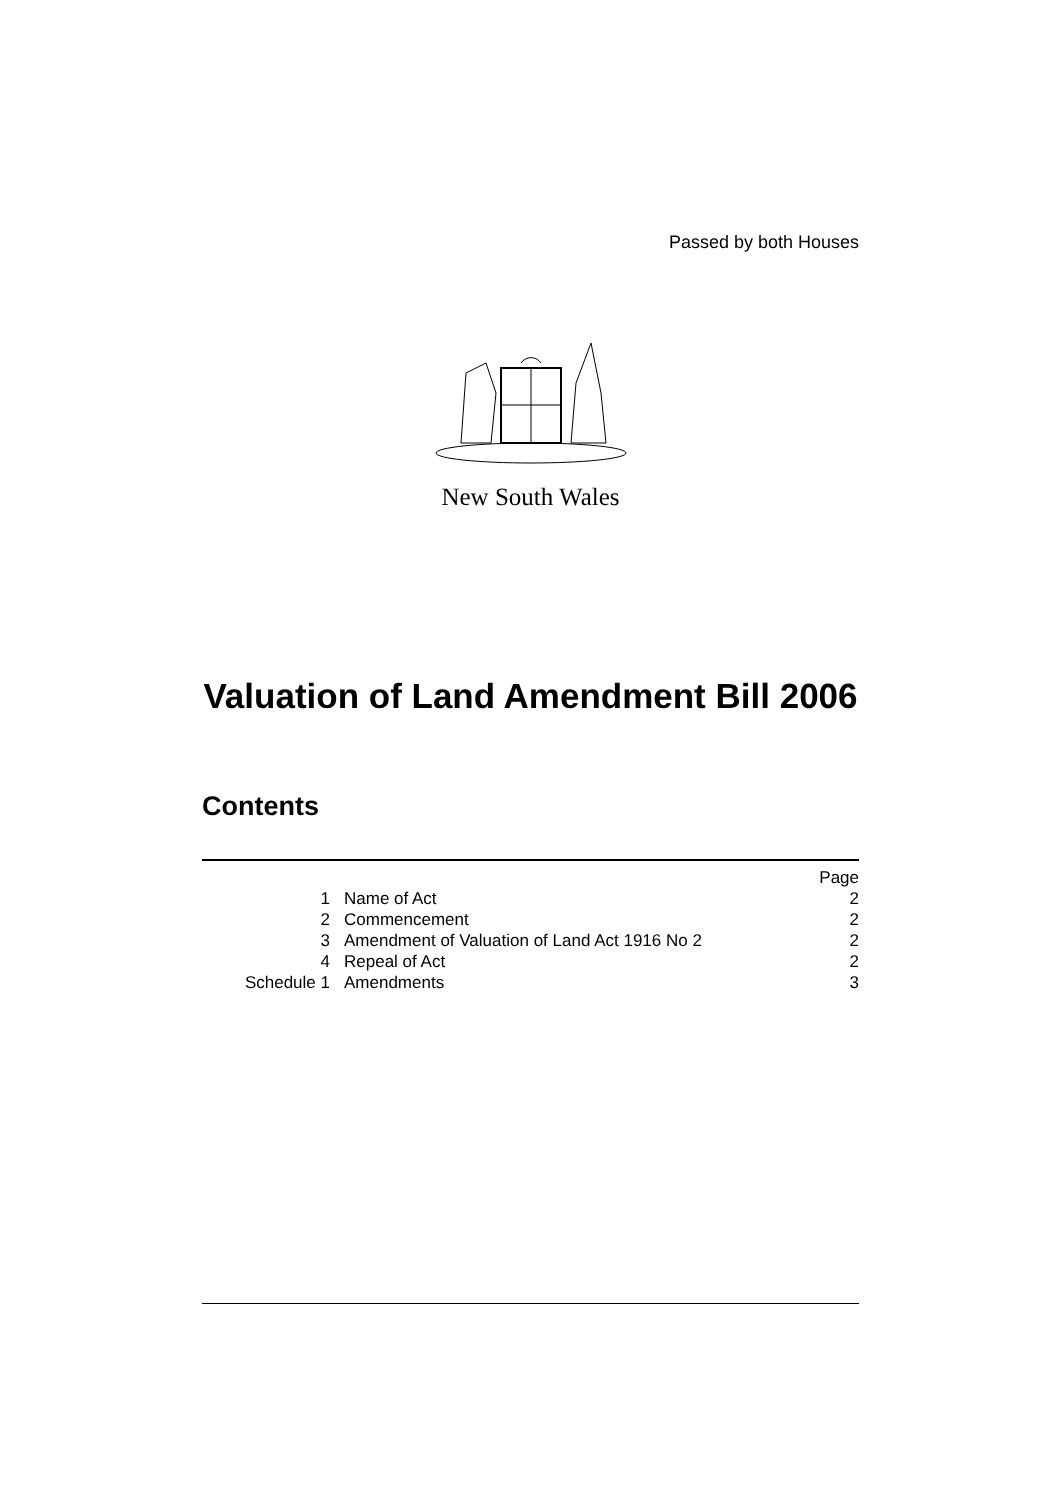Passed by both Houses
New South Wales
Valuation of Land Amendment Bill 2006
Contents
| | | Page |
| 1 | Name of Act | 2 |
| 2 | Commencement | 2 |
| 3 | Amendment of Valuation of Land Act 1916 No 2 | 2 |
| 4 | Repeal of Act | 2 |
| Schedule 1 | Amendments | 3 |